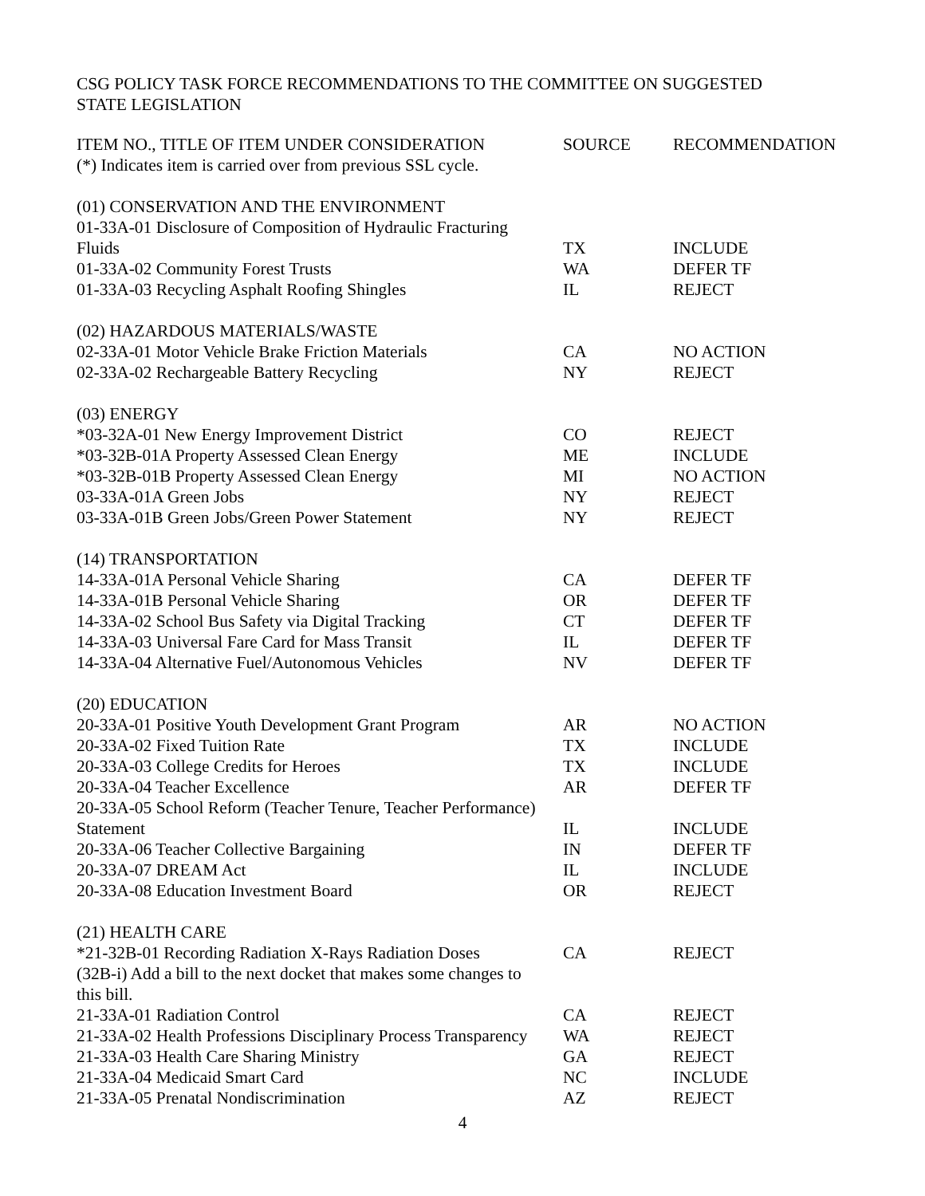CSG POLICY TASK FORCE RECOMMENDATIONS TO THE COMMITTEE ON SUGGESTED
STATE LEGISLATION
| ITEM NO., TITLE OF ITEM UNDER CONSIDERATION (*) Indicates item is carried over from previous SSL cycle. | SOURCE | RECOMMENDATION |
| --- | --- | --- |
| (01) CONSERVATION AND THE ENVIRONMENT | | |
| 01-33A-01 Disclosure of Composition of Hydraulic Fracturing Fluids | TX | INCLUDE |
| 01-33A-02 Community Forest Trusts | WA | DEFER TF |
| 01-33A-03 Recycling Asphalt Roofing Shingles | IL | REJECT |
| (02) HAZARDOUS MATERIALS/WASTE | | |
| 02-33A-01 Motor Vehicle Brake Friction Materials | CA | NO ACTION |
| 02-33A-02 Rechargeable Battery Recycling | NY | REJECT |
| (03) ENERGY | | |
| *03-32A-01 New Energy Improvement District | CO | REJECT |
| *03-32B-01A Property Assessed Clean Energy | ME | INCLUDE |
| *03-32B-01B Property Assessed Clean Energy | MI | NO ACTION |
| 03-33A-01A Green Jobs | NY | REJECT |
| 03-33A-01B Green Jobs/Green Power Statement | NY | REJECT |
| (14) TRANSPORTATION | | |
| 14-33A-01A Personal Vehicle Sharing | CA | DEFER TF |
| 14-33A-01B Personal Vehicle Sharing | OR | DEFER TF |
| 14-33A-02 School Bus Safety via Digital Tracking | CT | DEFER TF |
| 14-33A-03 Universal Fare Card for Mass Transit | IL | DEFER TF |
| 14-33A-04 Alternative Fuel/Autonomous Vehicles | NV | DEFER TF |
| (20) EDUCATION | | |
| 20-33A-01 Positive Youth Development Grant Program | AR | NO ACTION |
| 20-33A-02 Fixed Tuition Rate | TX | INCLUDE |
| 20-33A-03 College Credits for Heroes | TX | INCLUDE |
| 20-33A-04 Teacher Excellence | AR | DEFER TF |
| 20-33A-05 School Reform (Teacher Tenure, Teacher Performance) | | |
| Statement | IL | INCLUDE |
| 20-33A-06 Teacher Collective Bargaining | IN | DEFER TF |
| 20-33A-07 DREAM Act | IL | INCLUDE |
| 20-33A-08 Education Investment Board | OR | REJECT |
| (21) HEALTH CARE | | |
| *21-32B-01 Recording Radiation X-Rays Radiation Doses | CA | REJECT |
| (32B-i) Add a bill to the next docket that makes some changes to this bill. | | |
| 21-33A-01 Radiation Control | CA | REJECT |
| 21-33A-02 Health Professions Disciplinary Process Transparency | WA | REJECT |
| 21-33A-03 Health Care Sharing Ministry | GA | REJECT |
| 21-33A-04 Medicaid Smart Card | NC | INCLUDE |
| 21-33A-05 Prenatal Nondiscrimination | AZ | REJECT |
4